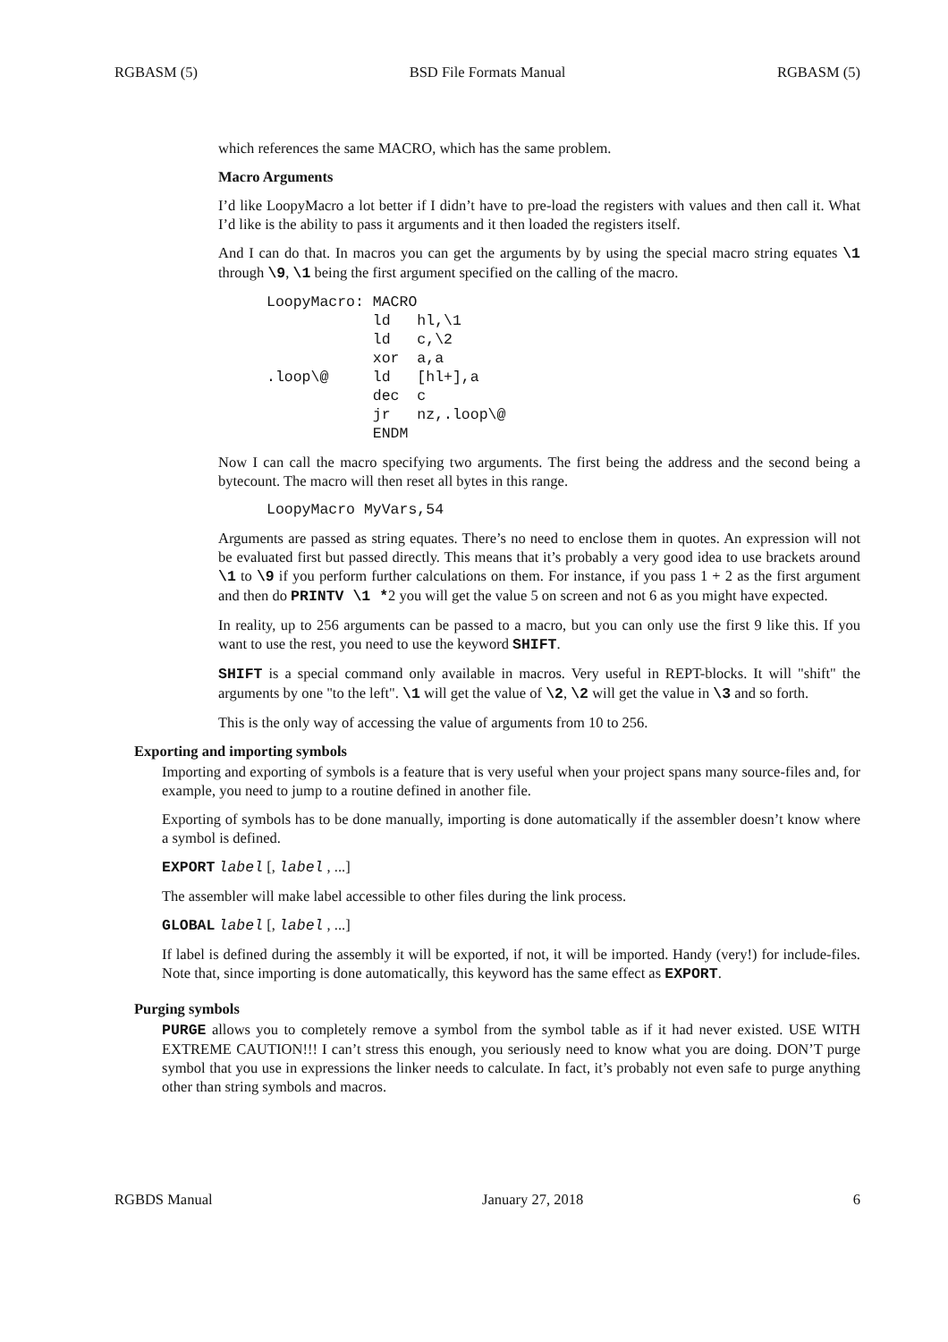RGBASM (5) BSD File Formats Manual RGBASM (5)
which references the same MACRO, which has the same problem.
Macro Arguments
I’d like LoopyMacro a lot better if I didn’t have to pre-load the registers with values and then call it. What I’d like is the ability to pass it arguments and it then loaded the registers itself.
And I can do that. In macros you can get the arguments by by using the special macro string equates \1 through \9, \1 being the first argument specified on the calling of the macro.
LoopyMacro: MACRO
            ld   hl,\1
            ld   c,\2
            xor  a,a
.loop\@     ld   [hl+],a
            dec  c
            jr   nz,.loop\@
            ENDM
Now I can call the macro specifying two arguments. The first being the address and the second being a bytecount. The macro will then reset all bytes in this range.
LoopyMacro MyVars,54
Arguments are passed as string equates. There’s no need to enclose them in quotes. An expression will not be evaluated first but passed directly. This means that it’s probably a very good idea to use brackets around \1 to \9 if you perform further calculations on them. For instance, if you pass 1 + 2 as the first argument and then do PRINTV \1 *2 you will get the value 5 on screen and not 6 as you might have expected.
In reality, up to 256 arguments can be passed to a macro, but you can only use the first 9 like this. If you want to use the rest, you need to use the keyword SHIFT.
SHIFT is a special command only available in macros. Very useful in REPT-blocks. It will "shift" the arguments by one "to the left". \1 will get the value of \2, \2 will get the value in \3 and so forth.
This is the only way of accessing the value of arguments from 10 to 256.
Exporting and importing symbols
Importing and exporting of symbols is a feature that is very useful when your project spans many source-files and, for example, you need to jump to a routine defined in another file.
Exporting of symbols has to be done manually, importing is done automatically if the assembler doesn’t know where a symbol is defined.
EXPORT label [, label , ...]
The assembler will make label accessible to other files during the link process.
GLOBAL label [, label , ...]
If label is defined during the assembly it will be exported, if not, it will be imported. Handy (very!) for include-files. Note that, since importing is done automatically, this keyword has the same effect as EXPORT.
Purging symbols
PURGE allows you to completely remove a symbol from the symbol table as if it had never existed. USE WITH EXTREME CAUTION!!! I can’t stress this enough, you seriously need to know what you are doing. DON’T purge symbol that you use in expressions the linker needs to calculate. In fact, it’s probably not even safe to purge anything other than string symbols and macros.
RGBDS Manual January 27, 2018 6